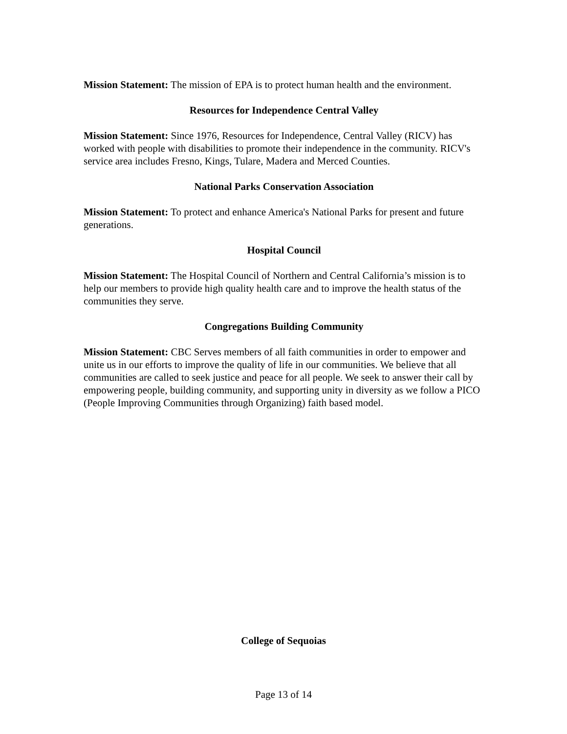Mission Statement: The mission of EPA is to protect human health and the environment.
Resources for Independence Central Valley
Mission Statement: Since 1976, Resources for Independence, Central Valley (RICV) has worked with people with disabilities to promote their independence in the community. RICV's service area includes Fresno, Kings, Tulare, Madera and Merced Counties.
National Parks Conservation Association
Mission Statement: To protect and enhance America's National Parks for present and future generations.
Hospital Council
Mission Statement: The Hospital Council of Northern and Central California’s mission is to help our members to provide high quality health care and to improve the health status of the communities they serve.
Congregations Building Community
Mission Statement: CBC Serves members of all faith communities in order to empower and unite us in our efforts to improve the quality of life in our communities. We believe that all communities are called to seek justice and peace for all people. We seek to answer their call by empowering people, building community, and supporting unity in diversity as we follow a PICO (People Improving Communities through Organizing) faith based model.
College of Sequoias
Page 13 of 14